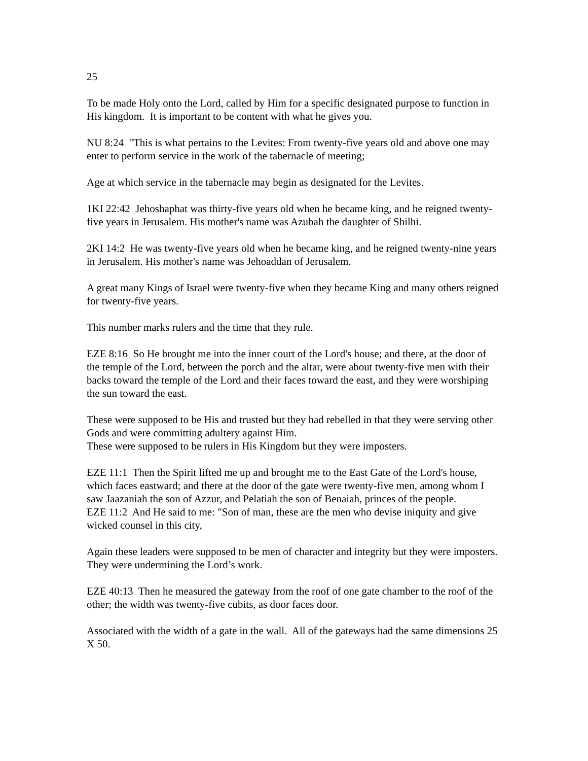25
To be made Holy onto the Lord, called by Him for a specific designated purpose to function in His kingdom. It is important to be content with what he gives you.
NU 8:24 "This is what pertains to the Levites: From twenty-five years old and above one may enter to perform service in the work of the tabernacle of meeting;
Age at which service in the tabernacle may begin as designated for the Levites.
1KI 22:42 Jehoshaphat was thirty-five years old when he became king, and he reigned twenty-five years in Jerusalem. His mother's name was Azubah the daughter of Shilhi.
2KI 14:2 He was twenty-five years old when he became king, and he reigned twenty-nine years in Jerusalem. His mother's name was Jehoaddan of Jerusalem.
A great many Kings of Israel were twenty-five when they became King and many others reigned for twenty-five years.
This number marks rulers and the time that they rule.
EZE 8:16 So He brought me into the inner court of the Lord's house; and there, at the door of the temple of the Lord, between the porch and the altar, were about twenty-five men with their backs toward the temple of the Lord and their faces toward the east, and they were worshiping the sun toward the east.
These were supposed to be His and trusted but they had rebelled in that they were serving other Gods and were committing adultery against Him.
These were supposed to be rulers in His Kingdom but they were imposters.
EZE 11:1 Then the Spirit lifted me up and brought me to the East Gate of the Lord's house, which faces eastward; and there at the door of the gate were twenty-five men, among whom I saw Jaazaniah the son of Azzur, and Pelatiah the son of Benaiah, princes of the people.
EZE 11:2 And He said to me: "Son of man, these are the men who devise iniquity and give wicked counsel in this city,
Again these leaders were supposed to be men of character and integrity but they were imposters. They were undermining the Lord’s work.
EZE 40:13 Then he measured the gateway from the roof of one gate chamber to the roof of the other; the width was twenty-five cubits, as door faces door.
Associated with the width of a gate in the wall. All of the gateways had the same dimensions 25 X 50.